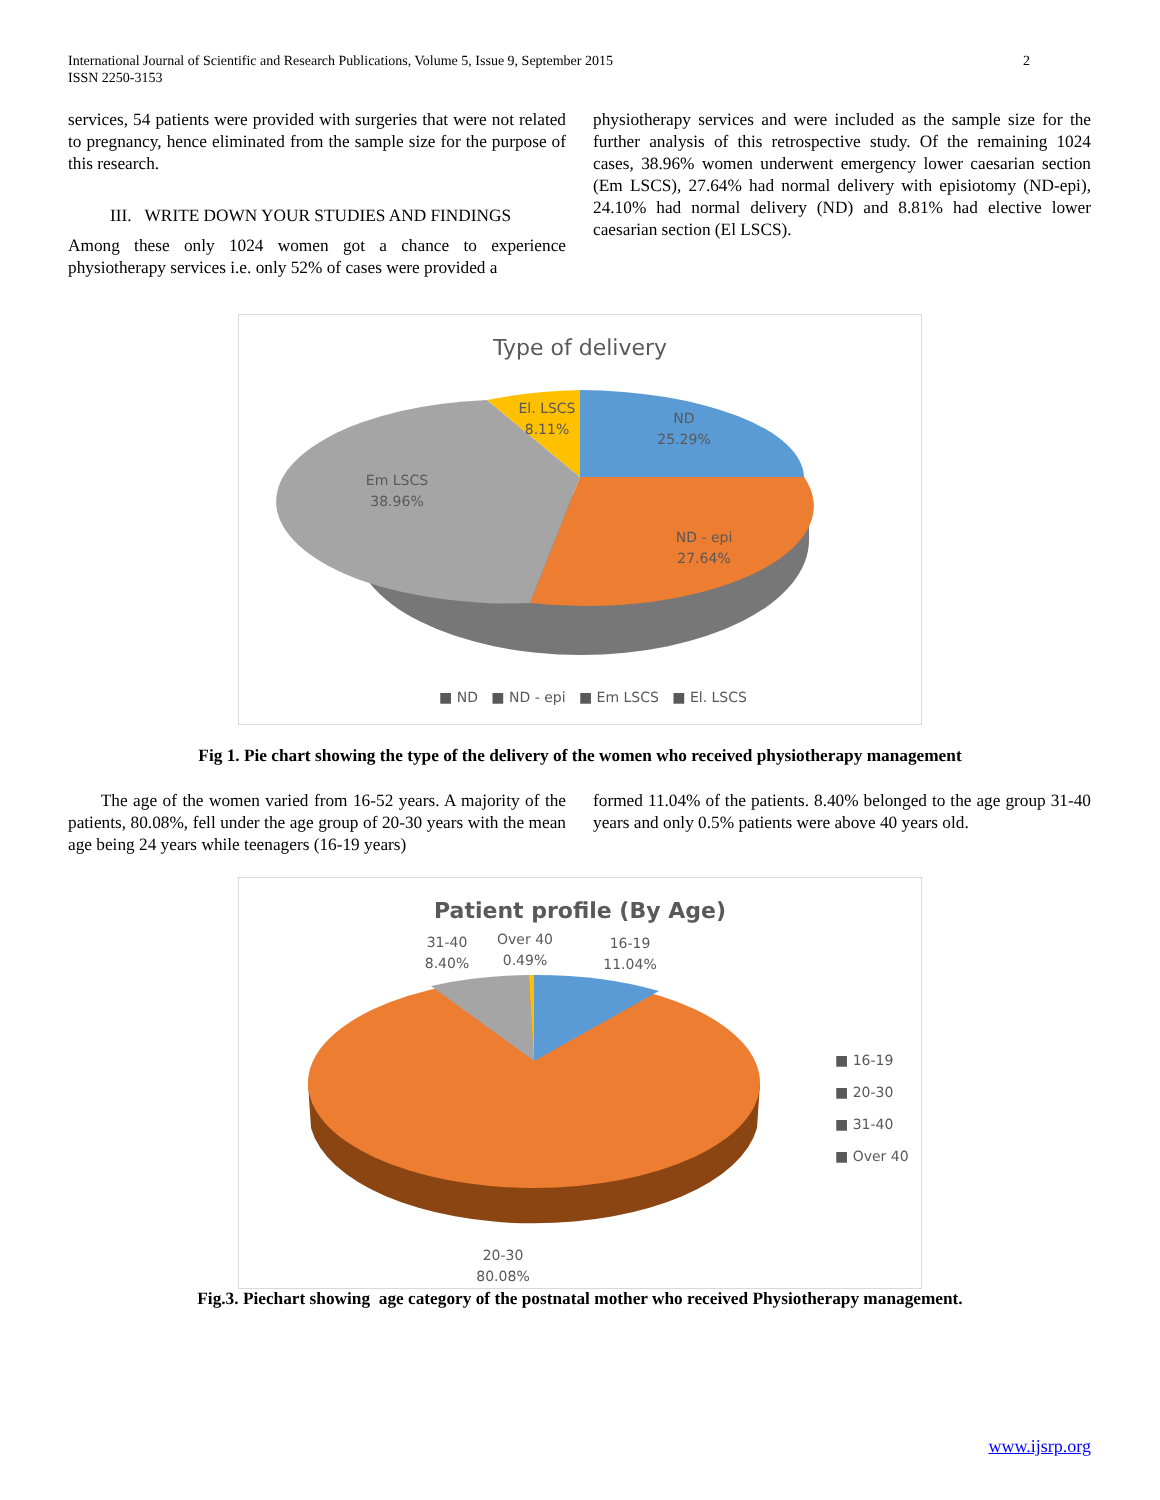International Journal of Scientific and Research Publications, Volume 5, Issue 9, September 2015
ISSN 2250-3153
2
services, 54 patients were provided with surgeries that were not related to pregnancy, hence eliminated from the sample size for the purpose of this research.
III. WRITE DOWN YOUR STUDIES AND FINDINGS
Among these only 1024 women got a chance to experience physiotherapy services i.e. only 52% of cases were provided a
physiotherapy services and were included as the sample size for the further analysis of this retrospective study. Of the remaining 1024 cases, 38.96% women underwent emergency lower caesarian section (Em LSCS), 27.64% had normal delivery with episiotomy (ND-epi), 24.10% had normal delivery (ND) and 8.81% had elective lower caesarian section (El LSCS).
Type of delivery
ND
25.29%
ND - epi
27.64%
Em LSCS
38.96%
El. LSCS
8.11%
■ ND ■ ND - epi ■ Em LSCS ■ El. LSCS
Fig 1. Pie chart showing the type of the delivery of the women who received physiotherapy management
The age of the women varied from 16-52 years. A majority of the patients, 80.08%, fell under the age group of 20-30 years with the mean age being 24 years while teenagers (16-19 years)
formed 11.04% of the patients. 8.40% belonged to the age group 31-40 years and only 0.5% patients were above 40 years old.
Patient profile (By Age)
31-40
8.40%
Over 40
0.49%
16-19
11.04%
20-30
80.08%
■ 16-19
■ 20-30
■ 31-40
■ Over 40
Fig.3. Piechart showing age category of the postnatal mother who received Physiotherapy management.
www.ijsrp.org